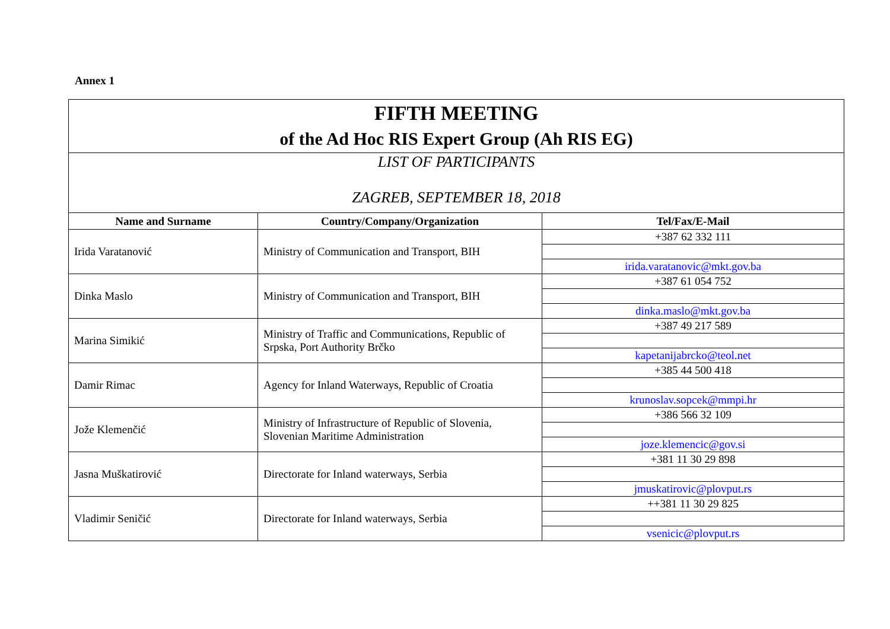Annex 1
| FIFTH MEETING of the Ad Hoc RIS Expert Group (Ah RIS EG) | | |
| LIST OF PARTICIPANTS ZAGREB, SEPTEMBER 18, 2018 | | |
| Name and Surname | Country/Company/Organization | Tel/Fax/E-Mail |
| Irida Varatanović | Ministry of Communication and Transport, BIH | +387 62 332 111 |
| | | irida.varatanovic@mkt.gov.ba |
| Dinka Maslo | Ministry of Communication and Transport, BIH | +387 61 054 752 |
| | | dinka.maslo@mkt.gov.ba |
| Marina Simikić | Ministry of Traffic and Communications, Republic of Srpska, Port Authority Brčko | +387 49 217 589 |
| | | kapetanijabrcko@teol.net |
| Damir Rimac | Agency for Inland Waterways, Republic of Croatia | +385 44 500 418 |
| | | krunoslav.sopcek@mmpi.hr |
| Jože Klemenčić | Ministry of Infrastructure of Republic of Slovenia, Slovenian Maritime Administration | +386 566 32 109 |
| | | joze.klemencic@gov.si |
| Jasna Muškatirović | Directorate for Inland waterways, Serbia | +381 11 30 29 898 |
| | | jmuskatirovic@plovput.rs |
| Vladimir Seničić | Directorate for Inland waterways, Serbia | ++381 11 30 29 825 |
| | | vsenicic@plovput.rs |